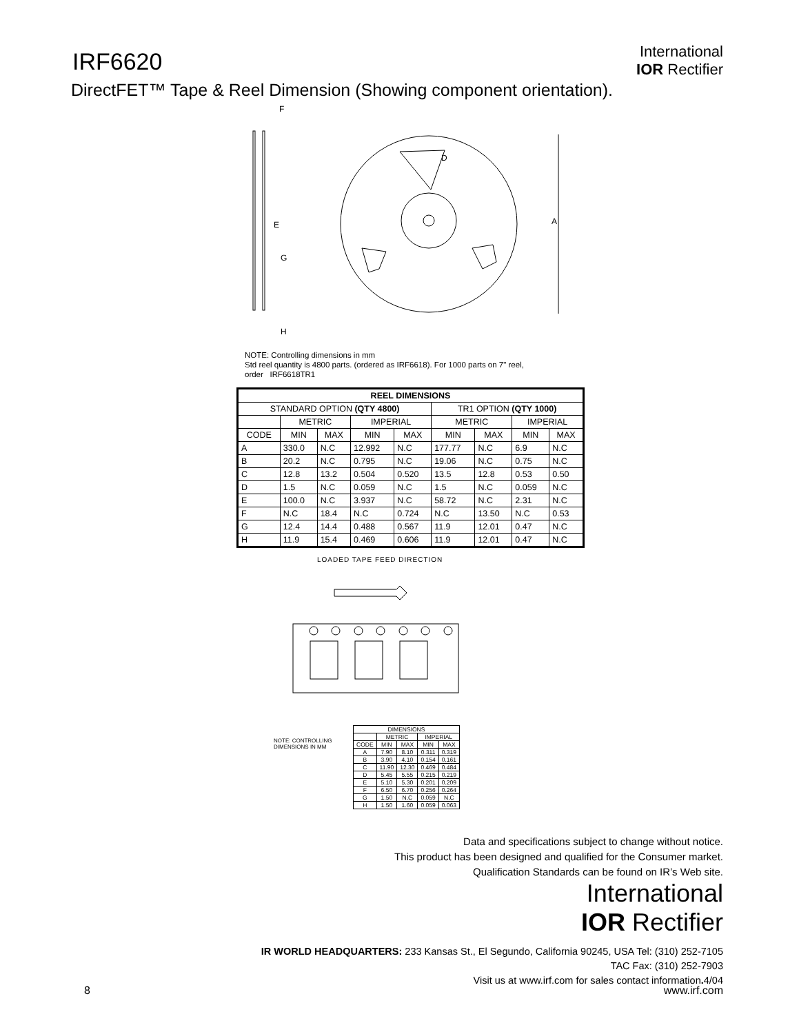IRF6620
International
IOR Rectifier
DirectFET™ Tape & Reel Dimension (Showing component orientation).
A
F
G
H
E
D
NOTE: Controlling dimensions in mm
Std reel quantity is 4800 parts. (ordered as IRF6618). For 1000 parts on 7" reel,
order IRF6618TR1
| REEL DIMENSIONS | | | | | | | | |
| --- | --- | --- | --- | --- | --- | --- | --- | --- |
| STANDARD OPTION (QTY 4800) | | | | | TR1 OPTION (QTY 1000) | | | |
| | METRIC | | IMPERIAL | | METRIC | | IMPERIAL | |
| CODE | MIN | MAX | MIN | MAX | MIN | MAX | MIN | MAX |
| A | 330.0 | N.C | 12.992 | N.C | 177.77 | N.C | 6.9 | N.C |
| B | 20.2 | N.C | 0.795 | N.C | 19.06 | N.C | 0.75 | N.C |
| C | 12.8 | 13.2 | 0.504 | 0.520 | 13.5 | 12.8 | 0.53 | 0.50 |
| D | 1.5 | N.C | 0.059 | N.C | 1.5 | N.C | 0.059 | N.C |
| E | 100.0 | N.C | 3.937 | N.C | 58.72 | N.C | 2.31 | N.C |
| F | N.C | 18.4 | N.C | 0.724 | N.C | 13.50 | N.C | 0.53 |
| G | 12.4 | 14.4 | 0.488 | 0.567 | 11.9 | 12.01 | 0.47 | N.C |
| H | 11.9 | 15.4 | 0.469 | 0.606 | 11.9 | 12.01 | 0.47 | N.C |
LOADED TAPE FEED DIRECTION
NOTE: CONTROLLING
DIMENSIONS IN MM
| DIMENSIONS | | | | |
| | METRIC | | IMPERIAL | |
| CODE | MIN | MAX | MIN | MAX |
| A | 7.90 | 8.10 | 0.311 | 0.319 |
| B | 3.90 | 4.10 | 0.154 | 0.161 |
| C | 11.90 | 12.30 | 0.469 | 0.484 |
| D | 5.45 | 5.55 | 0.215 | 0.219 |
| E | 5.10 | 5.30 | 0.201 | 0.209 |
| F | 6.50 | 6.70 | 0.256 | 0.264 |
| G | 1.50 | N.C | 0.059 | N.C |
| H | 1.50 | 1.60 | 0.059 | 0.063 |
Data and specifications subject to change without notice.
This product has been designed and qualified for the Consumer market.
Qualification Standards can be found on IR’s Web site.
International
IOR Rectifier
IR WORLD HEADQUARTERS: 233 Kansas St., El Segundo, California 90245, USA Tel: (310) 252-7105
TAC Fax: (310) 252-7903
Visit us at www.irf.com for sales contact information. 4/04
8 www.irf.com